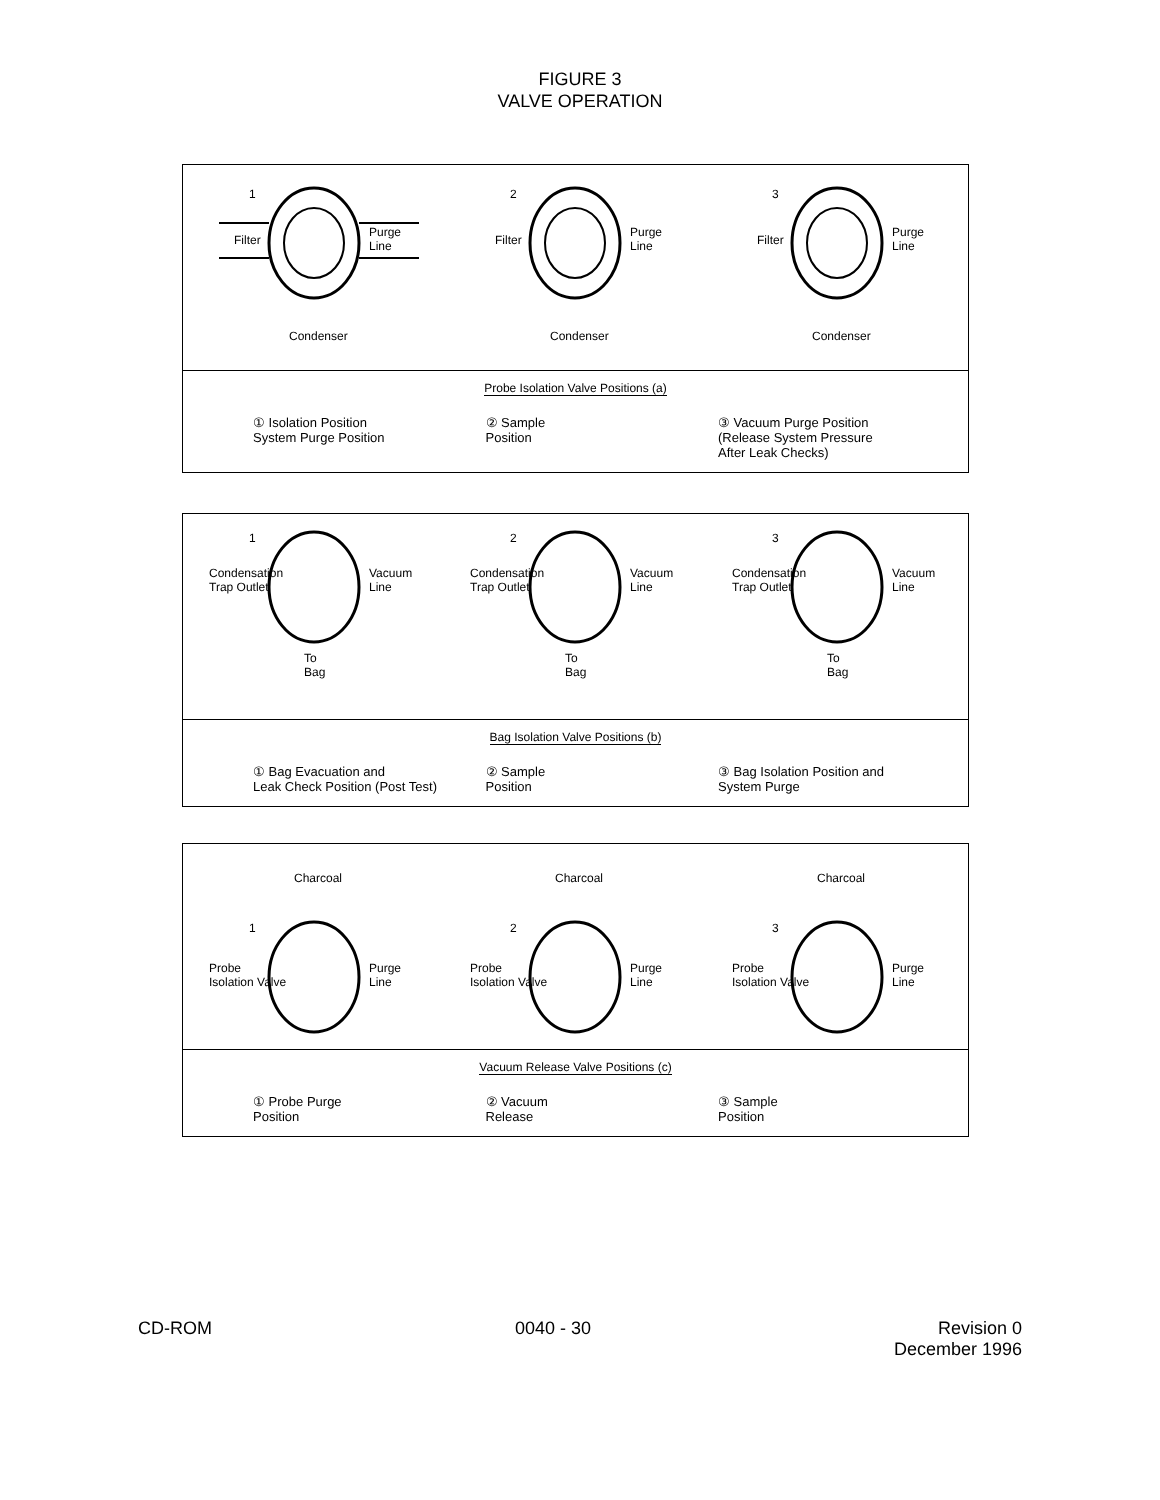FIGURE 3
VALVE OPERATION
Filter
Purge
Line
Condenser
1
Filter
Purge
Line
Condenser
2
Filter
Purge
Line
Condenser
3
Probe Isolation Valve Positions (a)
① Isolation Position
System Purge Position
② Sample
Position
③ Vacuum Purge Position
(Release System Pressure
After Leak Checks)
Condensation
Trap Outlet
Vacuum
Line
To
Bag
1
Condensation
Trap Outlet
Vacuum
Line
To
Bag
2
Condensation
Trap Outlet
Vacuum
Line
To
Bag
3
Bag Isolation Valve Positions (b)
① Bag Evacuation and
Leak Check Position (Post Test)
② Sample
Position
③ Bag Isolation Position and
System Purge
Charcoal
Probe
Isolation Valve
Purge
Line
1
Charcoal
Probe
Isolation Valve
Purge
Line
2
Charcoal
Probe
Isolation Valve
Purge
Line
3
Vacuum Release Valve Positions (c)
① Probe Purge
Position
② Vacuum
Release
③ Sample
Position
CD-ROM 0040 - 30 Revision 0
December 1996